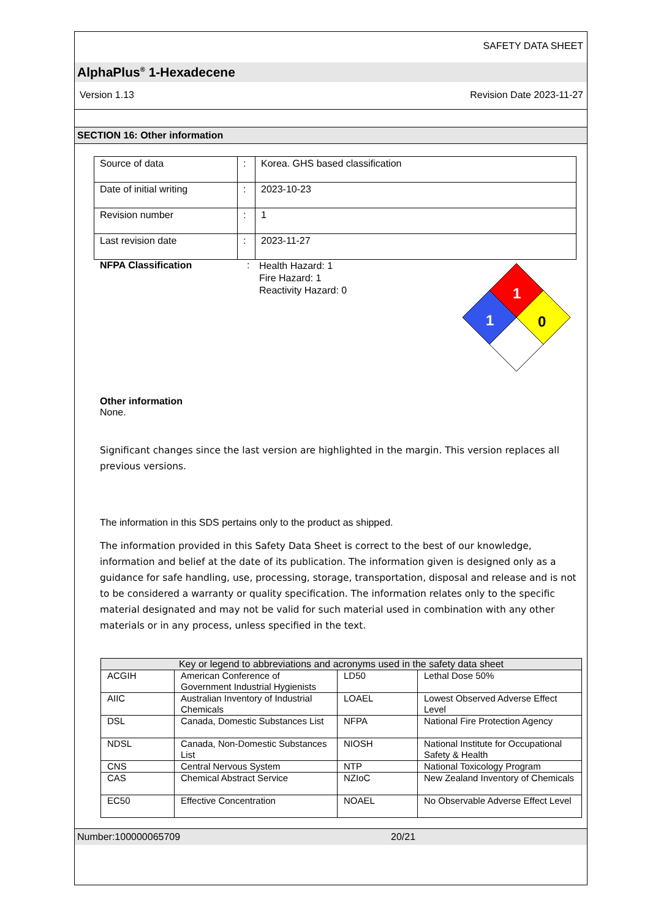SAFETY DATA SHEET
AlphaPlus<sup>®</sup> 1-Hexadecene
Version 1.13 Revision Date 2023-11-27
SECTION 16: Other information
| Source of data | : | Korea. GHS based classification |
| Date of initial writing | : | 2023-10-23 |
| Revision number | : | 1 |
| Last revision date | : | 2023-11-27 |
NFPA Classification :
Health Hazard: 1
Fire Hazard: 1
Reactivity Hazard: 0
1
1
0
Other information
None.
Significant changes since the last version are highlighted in the margin. This version replaces all previous versions.
The information in this SDS pertains only to the product as shipped.
The information provided in this Safety Data Sheet is correct to the best of our knowledge, information and belief at the date of its publication. The information given is designed only as a guidance for safe handling, use, processing, storage, transportation, disposal and release and is not to be considered a warranty or quality specification. The information relates only to the specific material designated and may not be valid for such material used in combination with any other materials or in any process, unless specified in the text.
| Key or legend to abbreviations and acronyms used in the safety data sheet | | | |
| --- | --- | --- | --- |
| ACGIH | American Conference of Government Industrial Hygienists | LD50 | Lethal Dose 50% |
| AIIC | Australian Inventory of Industrial Chemicals | LOAEL | Lowest Observed Adverse Effect Level |
| DSL | Canada, Domestic Substances List | NFPA | National Fire Protection Agency |
| NDSL | Canada, Non-Domestic Substances List | NIOSH | National Institute for Occupational Safety & Health |
| CNS | Central Nervous System | NTP | National Toxicology Program |
| CAS | Chemical Abstract Service | NZIoC | New Zealand Inventory of Chemicals |
| EC50 | Effective Concentration | NOAEL | No Observable Adverse Effect Level |
Number:100000065709 20/21